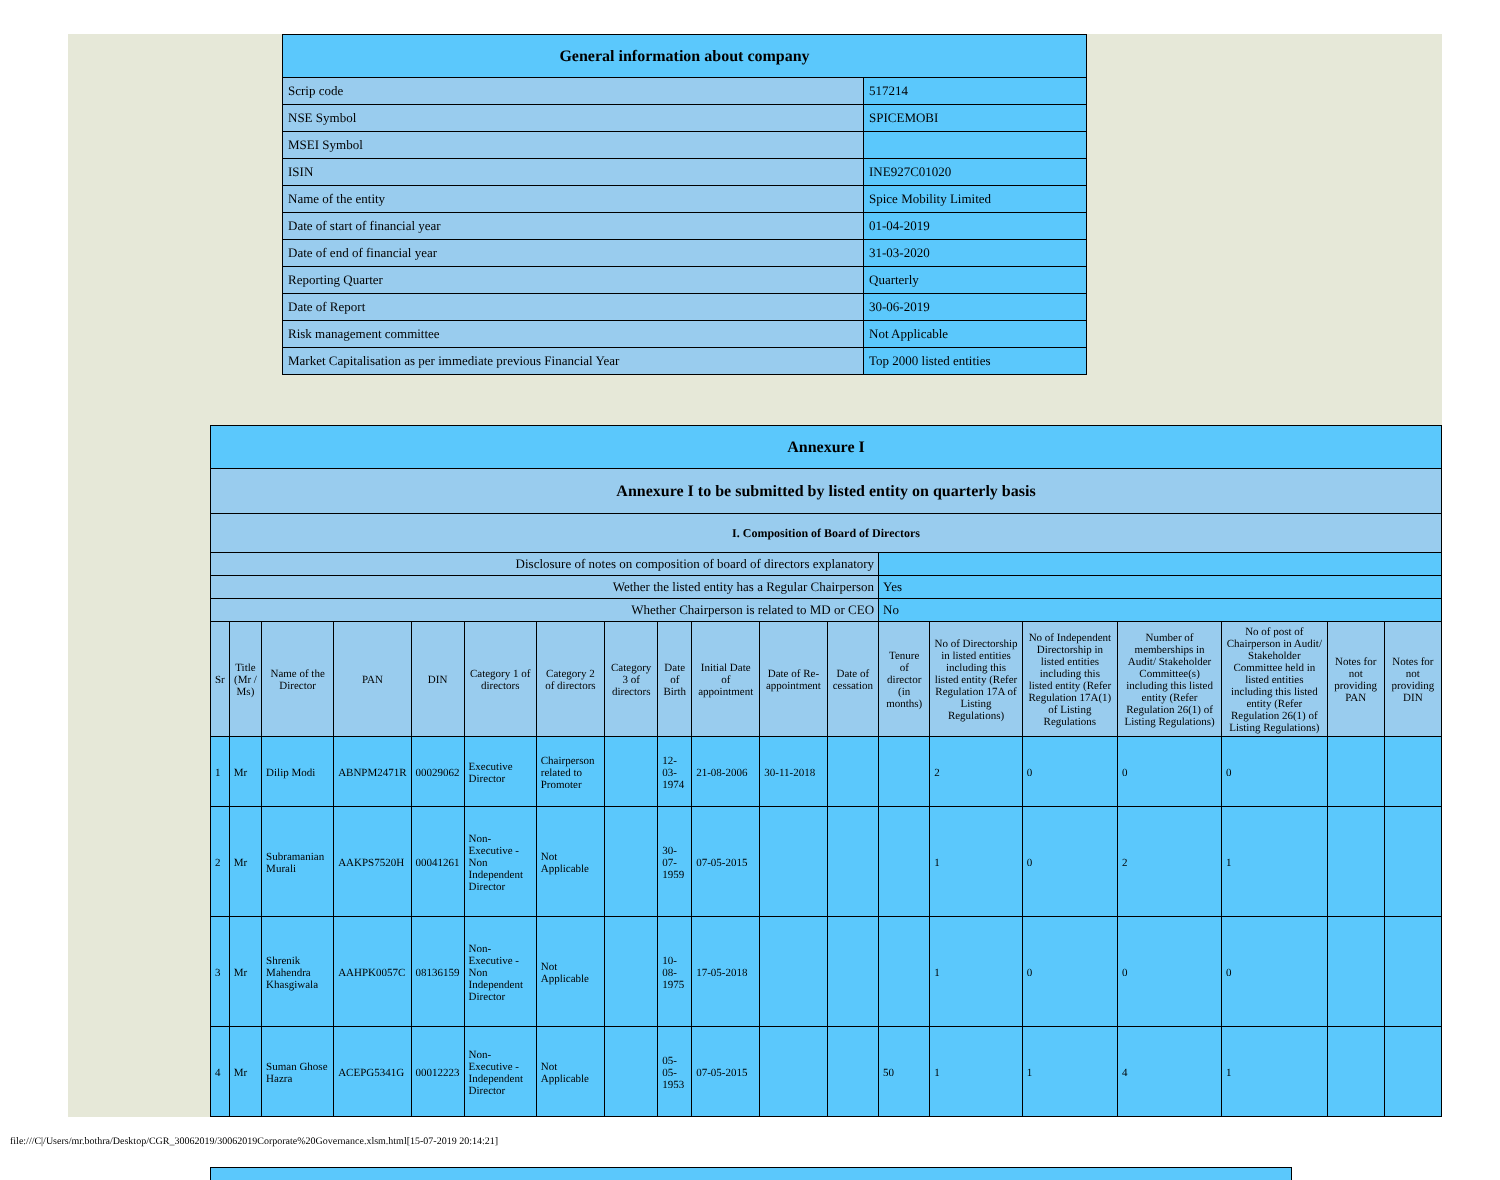| General information about company | |
| Scrip code | 517214 |
| NSE Symbol | SPICEMOBI |
| MSEI Symbol | |
| ISIN | INE927C01020 |
| Name of the entity | Spice Mobility Limited |
| Date of start of financial year | 01-04-2019 |
| Date of end of financial year | 31-03-2020 |
| Reporting Quarter | Quarterly |
| Date of Report | 30-06-2019 |
| Risk management committee | Not Applicable |
| Market Capitalisation as per immediate previous Financial Year | Top 2000 listed entities |
| Annexure I | | | | | | | | | | | | | | | | | | |
| --- | --- | --- | --- | --- | --- | --- | --- | --- | --- | --- | --- | --- | --- | --- | --- | --- | --- | --- |
| Annexure I to be submitted by listed entity on quarterly basis | | | | | | | | | | | | | | | | | | |
| I. Composition of Board of Directors | | | | | | | | | | | | | | | | | | |
| Disclosure of notes on composition of board of directors explanatory | | | | | | | | | | | | | | | | | | |
| Wether the listed entity has a Regular Chairperson | | | | | | | | | | | | Yes | | | | | | |
| Whether Chairperson is related to MD or CEO | | | | | | | | | | | | No | | | | | | |
| Sr | Title (Mr / Ms) | Name of the Director | PAN | DIN | Category 1 of directors | Category 2 of directors | Category 3 of directors | Date of Birth | Initial Date of appointment | Date of Re-appointment | Date of cessation | Tenure of director (in months) | No of Directorship in listed entities including this listed entity (Refer Regulation 17A of Listing Regulations) | No of Independent Directorship in listed entities including this listed entity (Refer Regulation 17A(1) of Listing Regulations | Number of memberships in Audit/ Stakeholder Committee(s) including this listed entity (Refer Regulation 26(1) of Listing Regulations) | No of post of Chairperson in Audit/ Stakeholder Committee held in listed entities including this listed entity (Refer Regulation 26(1) of Listing Regulations) | Notes for not providing PAN | Notes for not providing DIN |
| 1 | Mr | Dilip Modi | ABNPM2471R | 00029062 | Executive Director | Chairperson related to Promoter | | 12-03-1974 | 21-08-2006 | 30-11-2018 | | | 2 | 0 | 0 | 0 | | |
| 2 | Mr | Subramanian Murali | AAKPS7520H | 00041261 | Non-Executive - Non Independent Director | Not Applicable | | 30-07-1959 | 07-05-2015 | | | | 1 | 0 | 2 | 1 | | |
| 3 | Mr | Shrenik Mahendra Khasgiwala | AAHPK0057C | 08136159 | Non-Executive - Non Independent Director | Not Applicable | | 10-08-1975 | 17-05-2018 | | | | 1 | 0 | 0 | 0 | | |
| 4 | Mr | Suman Ghose Hazra | ACEPG5341G | 00012223 | Non-Executive - Independent Director | Not Applicable | | 05-05-1953 | 07-05-2015 | | | 50 | 1 | 1 | 4 | 1 | | |
file:///C|/Users/mr.bothra/Desktop/CGR_30062019/30062019Corporate%20Governance.xlsm.html[15-07-2019 20:14:21]